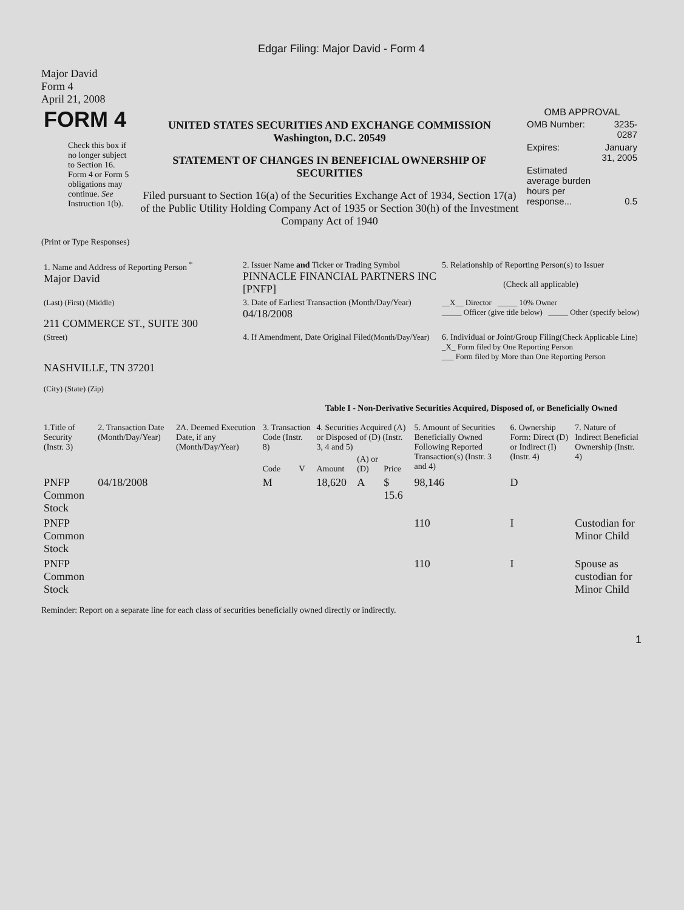Edgar Filing: Major David - Form 4
Major David
Form 4
April 21, 2008
| FORM 4 Check this box if no longer subject to Section 16. Form 4 or Form 5 obligations may continue. See Instruction 1(b). | UNITED STATES SECURITIES AND EXCHANGE COMMISSION Washington, D.C. 20549 STATEMENT OF CHANGES IN BENEFICIAL OWNERSHIP OF SECURITIES Filed pursuant to Section 16(a) of the Securities Exchange Act of 1934, Section 17(a) of the Public Utility Holding Company Act of 1935 or Section 30(h) of the Investment Company Act of 1940 | OMB APPROVAL / OMB Number: / 3235-0287 / / Expires: / January 31, 2005 / / Estimated average burden hours per response... / 0.5 / |
(Print or Type Responses)
| 1. Name and Address of Reporting Person <sup>*</sup> Major David | 2. Issuer Name and Ticker or Trading Symbol PINNACLE FINANCIAL PARTNERS INC [PNFP] | 5. Relationship of Reporting Person(s) to Issuer (Check all applicable) |
| (Last) (First) (Middle) 211 COMMERCE ST., SUITE 300 | 3. Date of Earliest Transaction (Month/Day/Year) 04/18/2008 | __X__ Director _____ 10% Owner _____ Officer (give title below) _____ Other (specify below) |
| (Street) NASHVILLE, TN 37201 (City) (State) (Zip) | 4. If Amendment, Date Original Filed (Month/Day/Year) | 6. Individual or Joint/Group Filing (Check Applicable Line) _X_ Form filed by One Reporting Person ___ Form filed by More than One Reporting Person |
Table I - Non-Derivative Securities Acquired, Disposed of, or Beneficially Owned
| 1.Title of Security (Instr. 3) | 2. Transaction Date (Month/Day/Year) | 2A. Deemed Execution Date, if any (Month/Day/Year) | 3. Transaction Code (Instr. 8) | | 4. Securities Acquired (A) or Disposed of (D) (Instr. 3, 4 and 5) | | | 5. Amount of Securities Beneficially Owned Following Reported Transaction(s) (Instr. 3 and 4) | 6. Ownership Form: Direct (D) or Indirect (I) (Instr. 4) | 7. Nature of Indirect Beneficial Ownership (Instr. 4) |
| --- | --- | --- | --- | --- | --- | --- | --- | --- | --- | --- |
| | | | Code | V | Amount | (A) or (D) | Price | | | |
| PNFP Common Stock | 04/18/2008 | | M | | 18,620 | A | $ 15.6 | 98,146 | D | |
| PNFP Common Stock | | | | | | | | 110 | I | Custodian for Minor Child |
| PNFP Common Stock | | | | | | | | 110 | I | Spouse as custodian for Minor Child |
Reminder: Report on a separate line for each class of securities beneficially owned directly or indirectly.
1